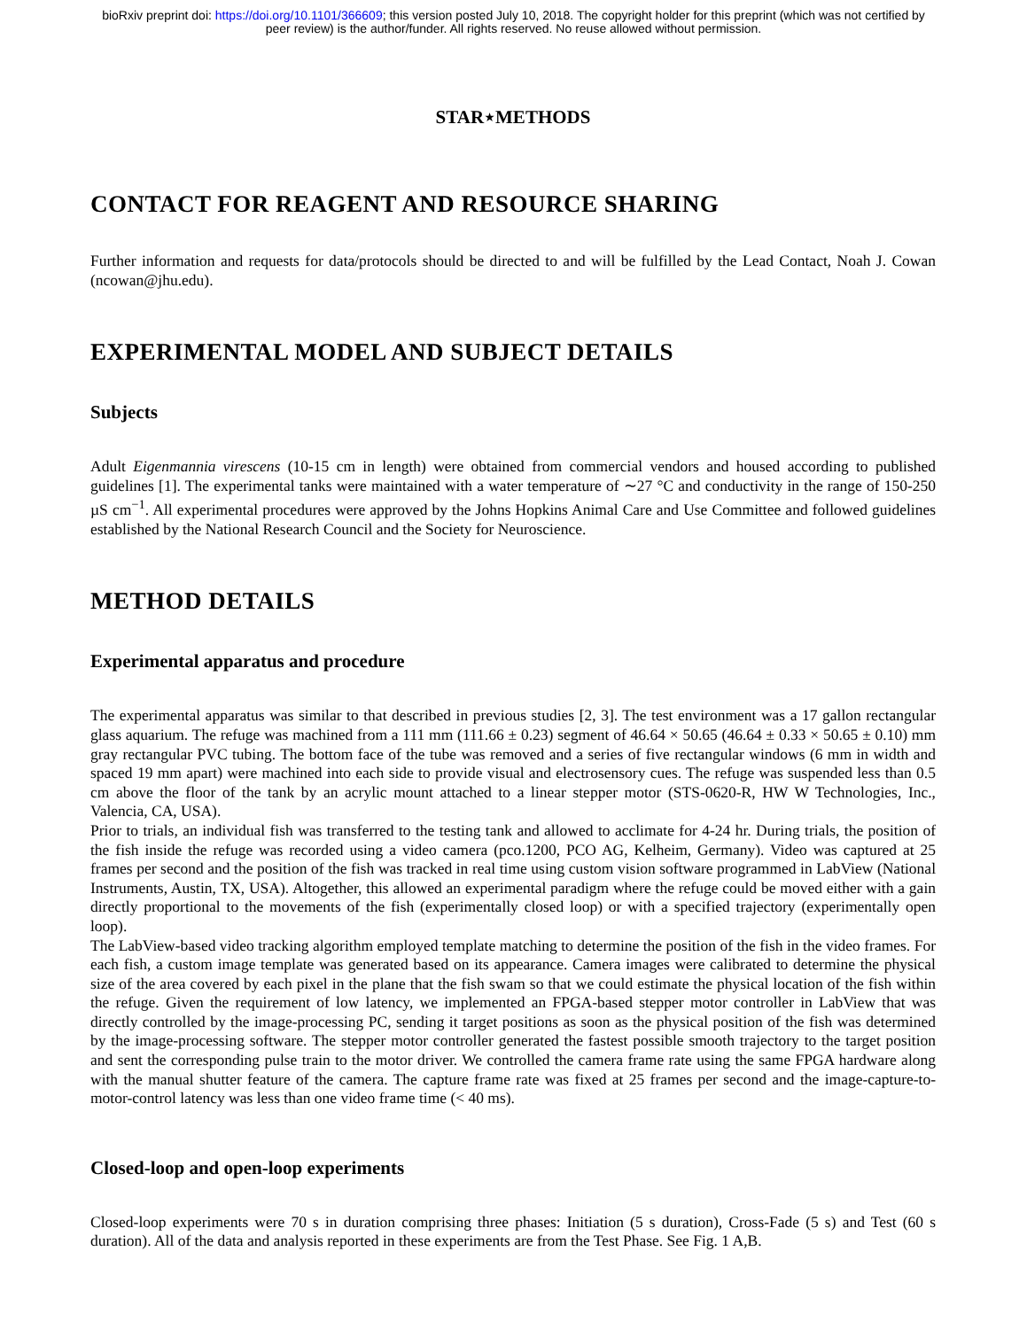bioRxiv preprint doi: https://doi.org/10.1101/366609; this version posted July 10, 2018. The copyright holder for this preprint (which was not certified by peer review) is the author/funder. All rights reserved. No reuse allowed without permission.
STAR⋆METHODS
CONTACT FOR REAGENT AND RESOURCE SHARING
Further information and requests for data/protocols should be directed to and will be fulfilled by the Lead Contact, Noah J. Cowan (ncowan@jhu.edu).
EXPERIMENTAL MODEL AND SUBJECT DETAILS
Subjects
Adult Eigenmannia virescens (10-15 cm in length) were obtained from commercial vendors and housed according to published guidelines [1]. The experimental tanks were maintained with a water temperature of ∼27 °C and conductivity in the range of 150-250 µS cm<sup>−1</sup>. All experimental procedures were approved by the Johns Hopkins Animal Care and Use Committee and followed guidelines established by the National Research Council and the Society for Neuroscience.
METHOD DETAILS
Experimental apparatus and procedure
The experimental apparatus was similar to that described in previous studies [2, 3]. The test environment was a 17 gallon rectangular glass aquarium. The refuge was machined from a 111 mm (111.66 ± 0.23) segment of 46.64 × 50.65 (46.64 ± 0.33 × 50.65 ± 0.10) mm gray rectangular PVC tubing. The bottom face of the tube was removed and a series of five rectangular windows (6 mm in width and spaced 19 mm apart) were machined into each side to provide visual and electrosensory cues. The refuge was suspended less than 0.5 cm above the floor of the tank by an acrylic mount attached to a linear stepper motor (STS-0620-R, HW W Technologies, Inc., Valencia, CA, USA).
Prior to trials, an individual fish was transferred to the testing tank and allowed to acclimate for 4-24 hr. During trials, the position of the fish inside the refuge was recorded using a video camera (pco.1200, PCO AG, Kelheim, Germany). Video was captured at 25 frames per second and the position of the fish was tracked in real time using custom vision software programmed in LabView (National Instruments, Austin, TX, USA). Altogether, this allowed an experimental paradigm where the refuge could be moved either with a gain directly proportional to the movements of the fish (experimentally closed loop) or with a specified trajectory (experimentally open loop).
The LabView-based video tracking algorithm employed template matching to determine the position of the fish in the video frames. For each fish, a custom image template was generated based on its appearance. Camera images were calibrated to determine the physical size of the area covered by each pixel in the plane that the fish swam so that we could estimate the physical location of the fish within the refuge. Given the requirement of low latency, we implemented an FPGA-based stepper motor controller in LabView that was directly controlled by the image-processing PC, sending it target positions as soon as the physical position of the fish was determined by the image-processing software. The stepper motor controller generated the fastest possible smooth trajectory to the target position and sent the corresponding pulse train to the motor driver. We controlled the camera frame rate using the same FPGA hardware along with the manual shutter feature of the camera. The capture frame rate was fixed at 25 frames per second and the image-capture-to-motor-control latency was less than one video frame time (< 40 ms).
Closed-loop and open-loop experiments
Closed-loop experiments were 70 s in duration comprising three phases: Initiation (5 s duration), Cross-Fade (5 s) and Test (60 s duration). All of the data and analysis reported in these experiments are from the Test Phase. See Fig. 1 A,B.